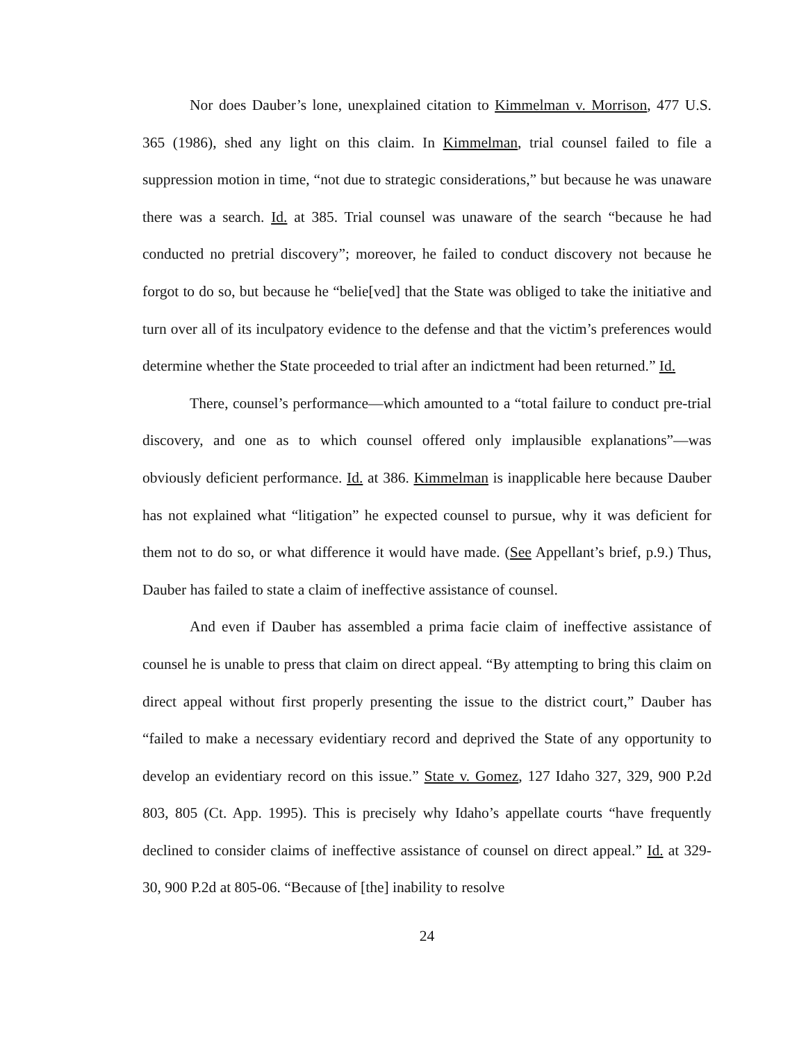Nor does Dauber’s lone, unexplained citation to Kimmelman v. Morrison, 477 U.S. 365 (1986), shed any light on this claim. In Kimmelman, trial counsel failed to file a suppression motion in time, “not due to strategic considerations,” but because he was unaware there was a search. Id. at 385. Trial counsel was unaware of the search “because he had conducted no pretrial discovery”; moreover, he failed to conduct discovery not because he forgot to do so, but because he “belie[ved] that the State was obliged to take the initiative and turn over all of its inculpatory evidence to the defense and that the victim’s preferences would determine whether the State proceeded to trial after an indictment had been returned.” Id.
There, counsel’s performance—which amounted to a “total failure to conduct pre-trial discovery, and one as to which counsel offered only implausible explanations”—was obviously deficient performance. Id. at 386. Kimmelman is inapplicable here because Dauber has not explained what “litigation” he expected counsel to pursue, why it was deficient for them not to do so, or what difference it would have made. (See Appellant’s brief, p.9.) Thus, Dauber has failed to state a claim of ineffective assistance of counsel.
And even if Dauber has assembled a prima facie claim of ineffective assistance of counsel he is unable to press that claim on direct appeal. “By attempting to bring this claim on direct appeal without first properly presenting the issue to the district court,” Dauber has “failed to make a necessary evidentiary record and deprived the State of any opportunity to develop an evidentiary record on this issue.” State v. Gomez, 127 Idaho 327, 329, 900 P.2d 803, 805 (Ct. App. 1995). This is precisely why Idaho’s appellate courts “have frequently declined to consider claims of ineffective assistance of counsel on direct appeal.” Id. at 329-30, 900 P.2d at 805-06. “Because of [the] inability to resolve
24